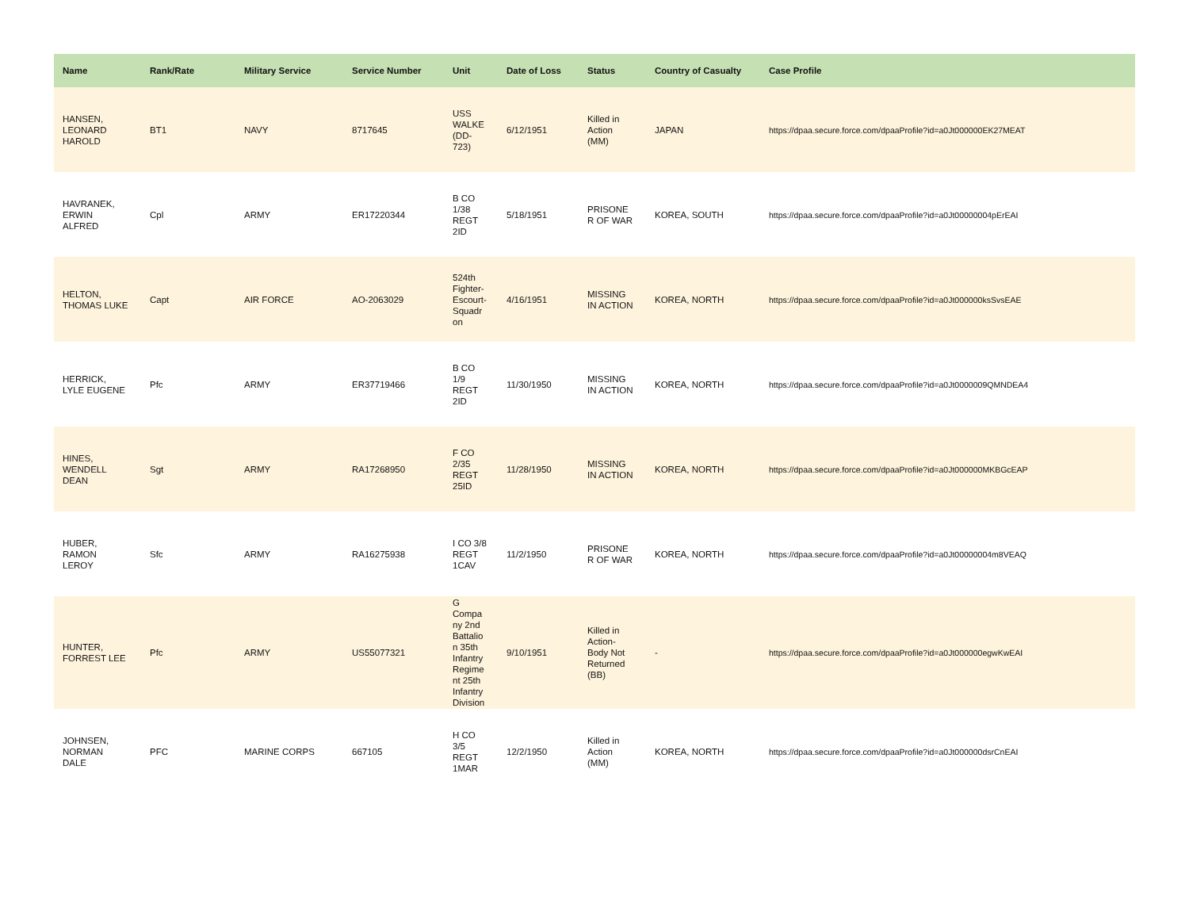| Name | Rank/Rate | Military Service | Service Number | Unit | Date of Loss | Status | Country of Casualty | Case Profile |
| --- | --- | --- | --- | --- | --- | --- | --- | --- |
| HANSEN, LEONARD HAROLD | BT1 | NAVY | 8717645 | USS WALKE (DD- 723) | 6/12/1951 | Killed in Action (MM) | JAPAN | https://dpaa.secure.force.com/dpaaProfile?id=a0Jt000000EK27MEAT |
| HAVRANEK, ERWIN ALFRED | Cpl | ARMY | ER17220344 | B CO 1/38 REGT 2ID | 5/18/1951 | PRISONE R OF WAR | KOREA, SOUTH | https://dpaa.secure.force.com/dpaaProfile?id=a0Jt00000004pErEAI |
| HELTON, THOMAS LUKE | Capt | AIR FORCE | AO-2063029 | 524th Fighter- Escourt- Squadr on | 4/16/1951 | MISSING IN ACTION | KOREA, NORTH | https://dpaa.secure.force.com/dpaaProfile?id=a0Jt000000ksSvsEAE |
| HERRICK, LYLE EUGENE | Pfc | ARMY | ER37719466 | B CO 1/9 REGT 2ID | 11/30/1950 | MISSING IN ACTION | KOREA, NORTH | https://dpaa.secure.force.com/dpaaProfile?id=a0Jt0000009QMNDEA4 |
| HINES, WENDELL DEAN | Sgt | ARMY | RA17268950 | F CO 2/35 REGT 25ID | 11/28/1950 | MISSING IN ACTION | KOREA, NORTH | https://dpaa.secure.force.com/dpaaProfile?id=a0Jt000000MKBGcEAP |
| HUBER, RAMON LEROY | Sfc | ARMY | RA16275938 | I CO 3/8 REGT 1CAV | 11/2/1950 | PRISONE R OF WAR | KOREA, NORTH | https://dpaa.secure.force.com/dpaaProfile?id=a0Jt00000004m8VEAQ |
| HUNTER, FORREST LEE | Pfc | ARMY | US55077321 | G Compa ny 2nd Battalio n 35th Infantry Regime nt 25th Infantry Division | 9/10/1951 | Killed in Action- Body Not Returned (BB) | - | https://dpaa.secure.force.com/dpaaProfile?id=a0Jt000000egwKwEAI |
| JOHNSEN, NORMAN DALE | PFC | MARINE CORPS | 667105 | H CO 3/5 REGT 1MAR | 12/2/1950 | Killed in Action (MM) | KOREA, NORTH | https://dpaa.secure.force.com/dpaaProfile?id=a0Jt000000dsrCnEAI |